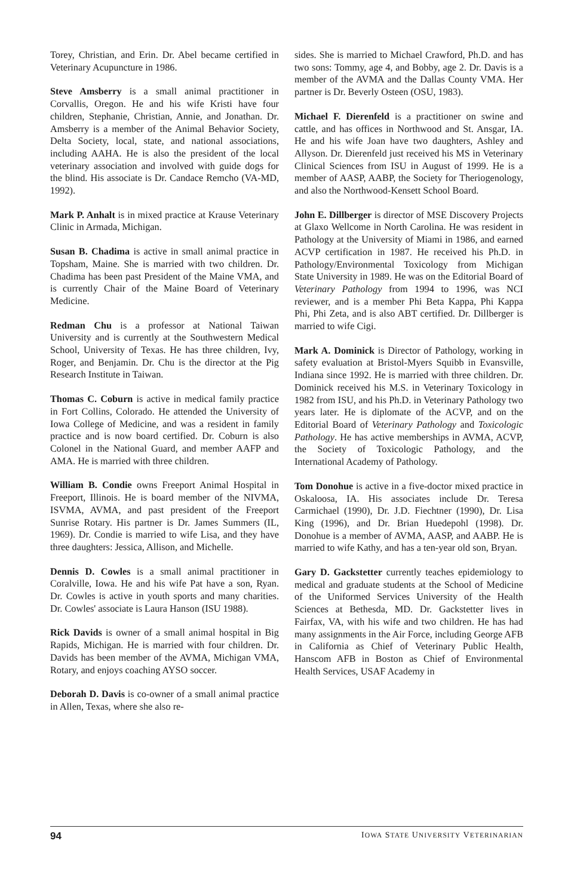Torey, Christian, and Erin. Dr. Abel became certified in Veterinary Acupuncture in 1986.
Steve Amsberry is a small animal practitioner in Corvallis, Oregon. He and his wife Kristi have four children, Stephanie, Christian, Annie, and Jonathan. Dr. Amsberry is a member of the Animal Behavior Society, Delta Society, local, state, and national associations, including AAHA. He is also the president of the local veterinary association and involved with guide dogs for the blind. His associate is Dr. Candace Remcho (VA-MD, 1992).
Mark P. Anhalt is in mixed practice at Krause Veterinary Clinic in Armada, Michigan.
Susan B. Chadima is active in small animal practice in Topsham, Maine. She is married with two children. Dr. Chadima has been past President of the Maine VMA, and is currently Chair of the Maine Board of Veterinary Medicine.
Redman Chu is a professor at National Taiwan University and is currently at the Southwestern Medical School, University of Texas. He has three children, Ivy, Roger, and Benjamin. Dr. Chu is the director at the Pig Research Institute in Taiwan.
Thomas C. Coburn is active in medical family practice in Fort Collins, Colorado. He attended the University of Iowa College of Medicine, and was a resident in family practice and is now board certified. Dr. Coburn is also Colonel in the National Guard, and member AAFP and AMA. He is married with three children.
William B. Condie owns Freeport Animal Hospital in Freeport, Illinois. He is board member of the NIVMA, ISVMA, AVMA, and past president of the Freeport Sunrise Rotary. His partner is Dr. James Summers (IL, 1969). Dr. Condie is married to wife Lisa, and they have three daughters: Jessica, Allison, and Michelle.
Dennis D. Cowles is a small animal practitioner in Coralville, Iowa. He and his wife Pat have a son, Ryan. Dr. Cowles is active in youth sports and many charities. Dr. Cowles' associate is Laura Hanson (ISU 1988).
Rick Davids is owner of a small animal hospital in Big Rapids, Michigan. He is married with four children. Dr. Davids has been member of the AVMA, Michigan VMA, Rotary, and enjoys coaching AYSO soccer.
Deborah D. Davis is co-owner of a small animal practice in Allen, Texas, where she also re-
sides. She is married to Michael Crawford, Ph.D. and has two sons: Tommy, age 4, and Bobby, age 2. Dr. Davis is a member of the AVMA and the Dallas County VMA. Her partner is Dr. Beverly Osteen (OSU, 1983).
Michael F. Dierenfeld is a practitioner on swine and cattle, and has offices in Northwood and St. Ansgar, IA. He and his wife Joan have two daughters, Ashley and Allyson. Dr. Dierenfeld just received his MS in Veterinary Clinical Sciences from ISU in August of 1999. He is a member of AASP, AABP, the Society for Theriogenology, and also the Northwood-Kensett School Board.
John E. Dillberger is director of MSE Discovery Projects at Glaxo Wellcome in North Carolina. He was resident in Pathology at the University of Miami in 1986, and earned ACVP certification in 1987. He received his Ph.D. in Pathology/Environmental Toxicology from Michigan State University in 1989. He was on the Editorial Board of Veterinary Pathology from 1994 to 1996, was NCI reviewer, and is a member Phi Beta Kappa, Phi Kappa Phi, Phi Zeta, and is also ABT certified. Dr. Dillberger is married to wife Cigi.
Mark A. Dominick is Director of Pathology, working in safety evaluation at Bristol-Myers Squibb in Evansville, Indiana since 1992. He is married with three children. Dr. Dominick received his M.S. in Veterinary Toxicology in 1982 from ISU, and his Ph.D. in Veterinary Pathology two years later. He is diplomate of the ACVP, and on the Editorial Board of Veterinary Pathology and Toxicologic Pathology. He has active memberships in AVMA, ACVP, the Society of Toxicologic Pathology, and the International Academy of Pathology.
Tom Donohue is active in a five-doctor mixed practice in Oskaloosa, IA. His associates include Dr. Teresa Carmichael (1990), Dr. J.D. Fiechtner (1990), Dr. Lisa King (1996), and Dr. Brian Huedepohl (1998). Dr. Donohue is a member of AVMA, AASP, and AABP. He is married to wife Kathy, and has a ten-year old son, Bryan.
Gary D. Gackstetter currently teaches epidemiology to medical and graduate students at the School of Medicine of the Uniformed Services University of the Health Sciences at Bethesda, MD. Dr. Gackstetter lives in Fairfax, VA, with his wife and two children. He has had many assignments in the Air Force, including George AFB in California as Chief of Veterinary Public Health, Hanscom AFB in Boston as Chief of Environmental Health Services, USAF Academy in
94 IOWA STATE UNIVERSITY VETERINARIAN